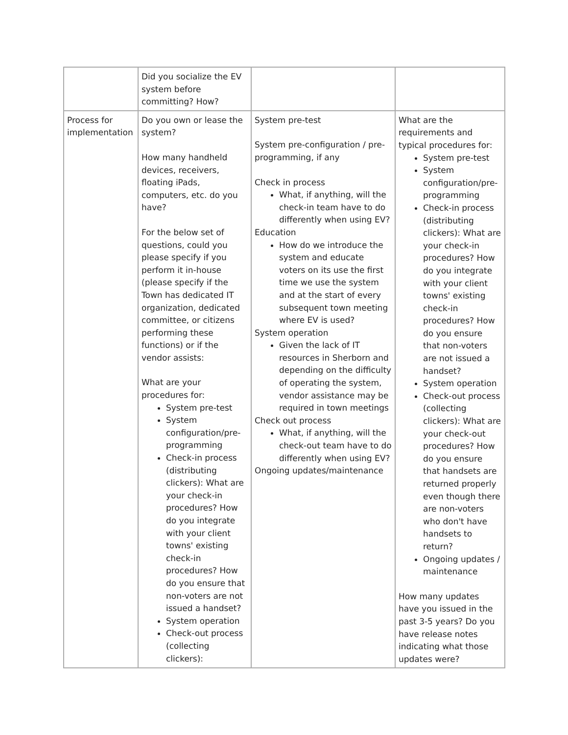| | Did you socialize the EV system before committing? How? | | |
| Process for implementation | Do you own or lease the system? How many handheld devices, receivers, floating iPads, computers, etc. do you have? For the below set of questions, could you please specify if you perform it in-house (please specify if the Town has dedicated IT organization, dedicated committee, or citizens performing these functions) or if the vendor assists: What are your procedures for: System pre-test System configuration/pre-programming Check-in process (distributing clickers): What are your check-in procedures? How do you integrate with your client towns' existing check-in procedures? How do you ensure that non-voters are not issued a handset? System operation Check-out process (collecting clickers): | System pre-test System pre-configuration / pre-programming, if any Check in process What, if anything, will the check-in team have to do differently when using EV? Education How do we introduce the system and educate voters on its use the first time we use the system and at the start of every subsequent town meeting where EV is used? System operation Given the lack of IT resources in Sherborn and depending on the difficulty of operating the system, vendor assistance may be required in town meetings Check out process What, if anything, will the check-out team have to do differently when using EV? Ongoing updates/maintenance | What are the requirements and typical procedures for: System pre-test System configuration/pre-programming Check-in process (distributing clickers): What are your check-in procedures? How do you integrate with your client towns' existing check-in procedures? How do you ensure that non-voters are not issued a handset? System operation Check-out process (collecting clickers): What are your check-out procedures? How do you ensure that handsets are returned properly even though there are non-voters who don't have handsets to return? Ongoing updates / maintenance How many updates have you issued in the past 3-5 years? Do you have release notes indicating what those updates were? |